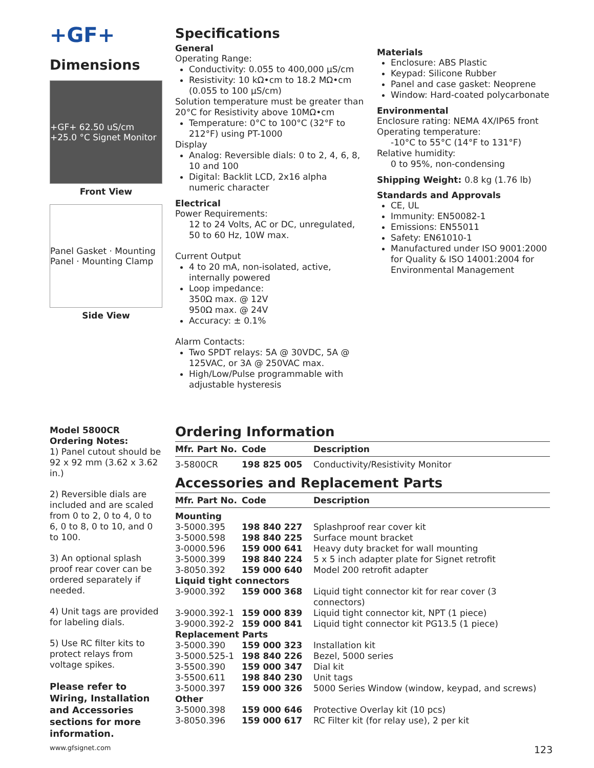+GF+
Dimensions
+GF+ 62.50 uS/cm +25.0 °C Signet Monitor
Front View
Panel Gasket · Mounting Panel · Mounting Clamp
Side View
Specifications
General
Operating Range:
Conductivity: 0.055 to 400,000 µS/cm
Resistivity: 10 kΩ•cm to 18.2 MΩ•cm (0.055 to 100 µS/cm)
Solution temperature must be greater than 20°C for Resistivity above 10MΩ•cm
Temperature: 0°C to 100°C (32°F to 212°F) using PT-1000
Display
Analog: Reversible dials: 0 to 2, 4, 6, 8, 10 and 100
Digital: Backlit LCD, 2x16 alpha numeric character
Electrical
Power Requirements:
12 to 24 Volts, AC or DC, unregulated, 50 to 60 Hz, 10W max.
Current Output
4 to 20 mA, non-isolated, active, internally powered
Loop impedance:
350Ω max. @ 12V
950Ω max. @ 24V
Accuracy: ± 0.1%
Alarm Contacts:
Two SPDT relays: 5A @ 30VDC, 5A @ 125VAC, or 3A @ 250VAC max.
High/Low/Pulse programmable with adjustable hysteresis
Materials
Enclosure: ABS Plastic
Keypad: Silicone Rubber
Panel and case gasket: Neoprene
Window: Hard-coated polycarbonate
Environmental
Enclosure rating: NEMA 4X/IP65 front
Operating temperature:
-10°C to 55°C (14°F to 131°F)
Relative humidity:
0 to 95%, non-condensing
Shipping Weight: 0.8 kg (1.76 lb)
Standards and Approvals
CE, UL
Immunity: EN50082-1
Emissions: EN55011
Safety: EN61010-1
Manufactured under ISO 9001:2000 for Quality & ISO 14001:2004 for Environmental Management
Model 5800CR
Ordering Notes:
1) Panel cutout should be 92 x 92 mm (3.62 x 3.62 in.)
2) Reversible dials are included and are scaled from 0 to 2, 0 to 4, 0 to 6, 0 to 8, 0 to 10, and 0 to 100.
3) An optional splash proof rear cover can be ordered separately if needed.
4) Unit tags are provided for labeling dials.
5) Use RC filter kits to protect relays from voltage spikes.
Please refer to Wiring, Installation and Accessories sections for more information.
Ordering Information
| Mfr. Part No. | Code | Description |
| --- | --- | --- |
| 3-5800CR | 198 825 005 | Conductivity/Resistivity Monitor |
Accessories and Replacement Parts
| Mfr. Part No. | Code | Description |
| --- | --- | --- |
| Mounting | | |
| 3-5000.395 | 198 840 227 | Splashproof rear cover kit |
| 3-5000.598 | 198 840 225 | Surface mount bracket |
| 3-0000.596 | 159 000 641 | Heavy duty bracket for wall mounting |
| 3-5000.399 | 198 840 224 | 5 x 5 inch adapter plate for Signet retrofit |
| 3-8050.392 | 159 000 640 | Model 200 retrofit adapter |
| Liquid tight connectors | | |
| 3-9000.392 | 159 000 368 | Liquid tight connector kit for rear cover (3 connectors) |
| 3-9000.392-1 | 159 000 839 | Liquid tight connector kit, NPT (1 piece) |
| 3-9000.392-2 | 159 000 841 | Liquid tight connector kit PG13.5 (1 piece) |
| Replacement Parts | | |
| 3-5000.390 | 159 000 323 | Installation kit |
| 3-5000.525-1 | 198 840 226 | Bezel, 5000 series |
| 3-5500.390 | 159 000 347 | Dial kit |
| 3-5500.611 | 198 840 230 | Unit tags |
| 3-5000.397 | 159 000 326 | 5000 Series Window (window, keypad, and screws) |
| Other | | |
| 3-5000.398 | 159 000 646 | Protective Overlay kit (10 pcs) |
| 3-8050.396 | 159 000 617 | RC Filter kit (for relay use), 2 per kit |
www.gfsignet.com 123